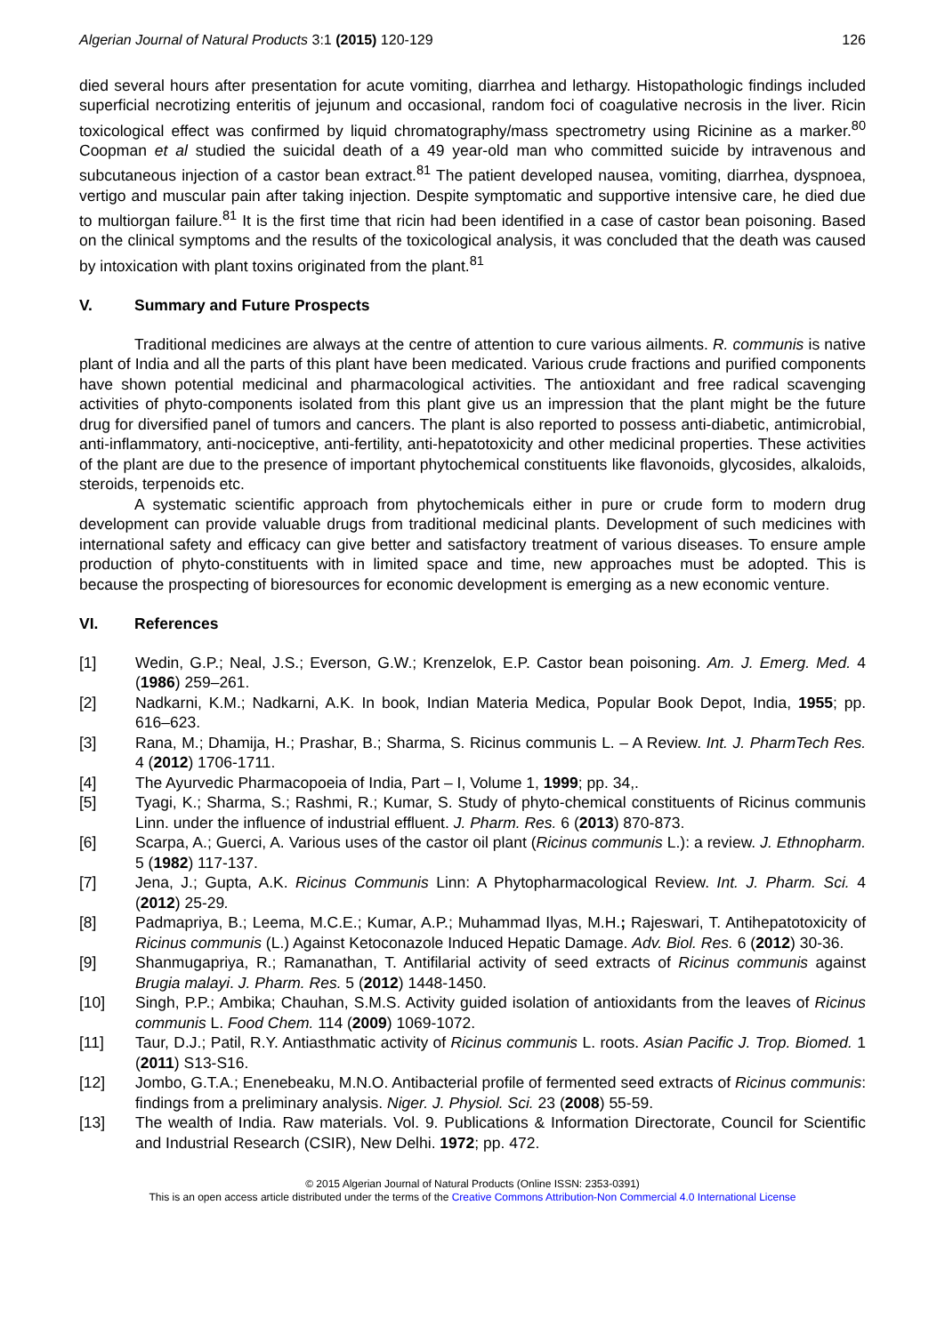Algerian Journal of Natural Products 3:1 (2015) 120-129 126
died several hours after presentation for acute vomiting, diarrhea and lethargy. Histopathologic findings included superficial necrotizing enteritis of jejunum and occasional, random foci of coagulative necrosis in the liver. Ricin toxicological effect was confirmed by liquid chromatography/mass spectrometry using Ricinine as a marker.<sup>80</sup> Coopman et al studied the suicidal death of a 49 year-old man who committed suicide by intravenous and subcutaneous injection of a castor bean extract.<sup>81</sup> The patient developed nausea, vomiting, diarrhea, dyspnoea, vertigo and muscular pain after taking injection. Despite symptomatic and supportive intensive care, he died due to multiorgan failure.<sup>81</sup> It is the first time that ricin had been identified in a case of castor bean poisoning. Based on the clinical symptoms and the results of the toxicological analysis, it was concluded that the death was caused by intoxication with plant toxins originated from the plant.<sup>81</sup>
V. Summary and Future Prospects
Traditional medicines are always at the centre of attention to cure various ailments. R. communis is native plant of India and all the parts of this plant have been medicated. Various crude fractions and purified components have shown potential medicinal and pharmacological activities. The antioxidant and free radical scavenging activities of phyto-components isolated from this plant give us an impression that the plant might be the future drug for diversified panel of tumors and cancers. The plant is also reported to possess anti-diabetic, antimicrobial, anti-inflammatory, anti-nociceptive, anti-fertility, anti-hepatotoxicity and other medicinal properties. These activities of the plant are due to the presence of important phytochemical constituents like flavonoids, glycosides, alkaloids, steroids, terpenoids etc.
A systematic scientific approach from phytochemicals either in pure or crude form to modern drug development can provide valuable drugs from traditional medicinal plants. Development of such medicines with international safety and efficacy can give better and satisfactory treatment of various diseases. To ensure ample production of phyto-constituents with in limited space and time, new approaches must be adopted. This is because the prospecting of bioresources for economic development is emerging as a new economic venture.
VI. References
[1] Wedin, G.P.; Neal, J.S.; Everson, G.W.; Krenzelok, E.P. Castor bean poisoning. Am. J. Emerg. Med. 4 (1986) 259–261.
[2] Nadkarni, K.M.; Nadkarni, A.K. In book, Indian Materia Medica, Popular Book Depot, India, 1955; pp. 616–623.
[3] Rana, M.; Dhamija, H.; Prashar, B.; Sharma, S. Ricinus communis L. – A Review. Int. J. PharmTech Res. 4 (2012) 1706-1711.
[4] The Ayurvedic Pharmacopoeia of India, Part – I, Volume 1, 1999; pp. 34,.
[5] Tyagi, K.; Sharma, S.; Rashmi, R.; Kumar, S. Study of phyto-chemical constituents of Ricinus communis Linn. under the influence of industrial effluent. J. Pharm. Res. 6 (2013) 870-873.
[6] Scarpa, A.; Guerci, A. Various uses of the castor oil plant (Ricinus communis L.): a review. J. Ethnopharm. 5 (1982) 117-137.
[7] Jena, J.; Gupta, A.K. Ricinus Communis Linn: A Phytopharmacological Review. Int. J. Pharm. Sci. 4 (2012) 25-29.
[8] Padmapriya, B.; Leema, M.C.E.; Kumar, A.P.; Muhammad Ilyas, M.H.; Rajeswari, T. Antihepatotoxicity of Ricinus communis (L.) Against Ketoconazole Induced Hepatic Damage. Adv. Biol. Res. 6 (2012) 30-36.
[9] Shanmugapriya, R.; Ramanathan, T. Antifilarial activity of seed extracts of Ricinus communis against Brugia malayi. J. Pharm. Res. 5 (2012) 1448-1450.
[10] Singh, P.P.; Ambika; Chauhan, S.M.S. Activity guided isolation of antioxidants from the leaves of Ricinus communis L. Food Chem. 114 (2009) 1069-1072.
[11] Taur, D.J.; Patil, R.Y. Antiasthmatic activity of Ricinus communis L. roots. Asian Pacific J. Trop. Biomed. 1 (2011) S13-S16.
[12] Jombo, G.T.A.; Enenebeaku, M.N.O. Antibacterial profile of fermented seed extracts of Ricinus communis: findings from a preliminary analysis. Niger. J. Physiol. Sci. 23 (2008) 55-59.
[13] The wealth of India. Raw materials. Vol. 9. Publications & Information Directorate, Council for Scientific and Industrial Research (CSIR), New Delhi. 1972; pp. 472.
© 2015 Algerian Journal of Natural Products (Online ISSN: 2353-0391)
This is an open access article distributed under the terms of the Creative Commons Attribution-Non Commercial 4.0 International License